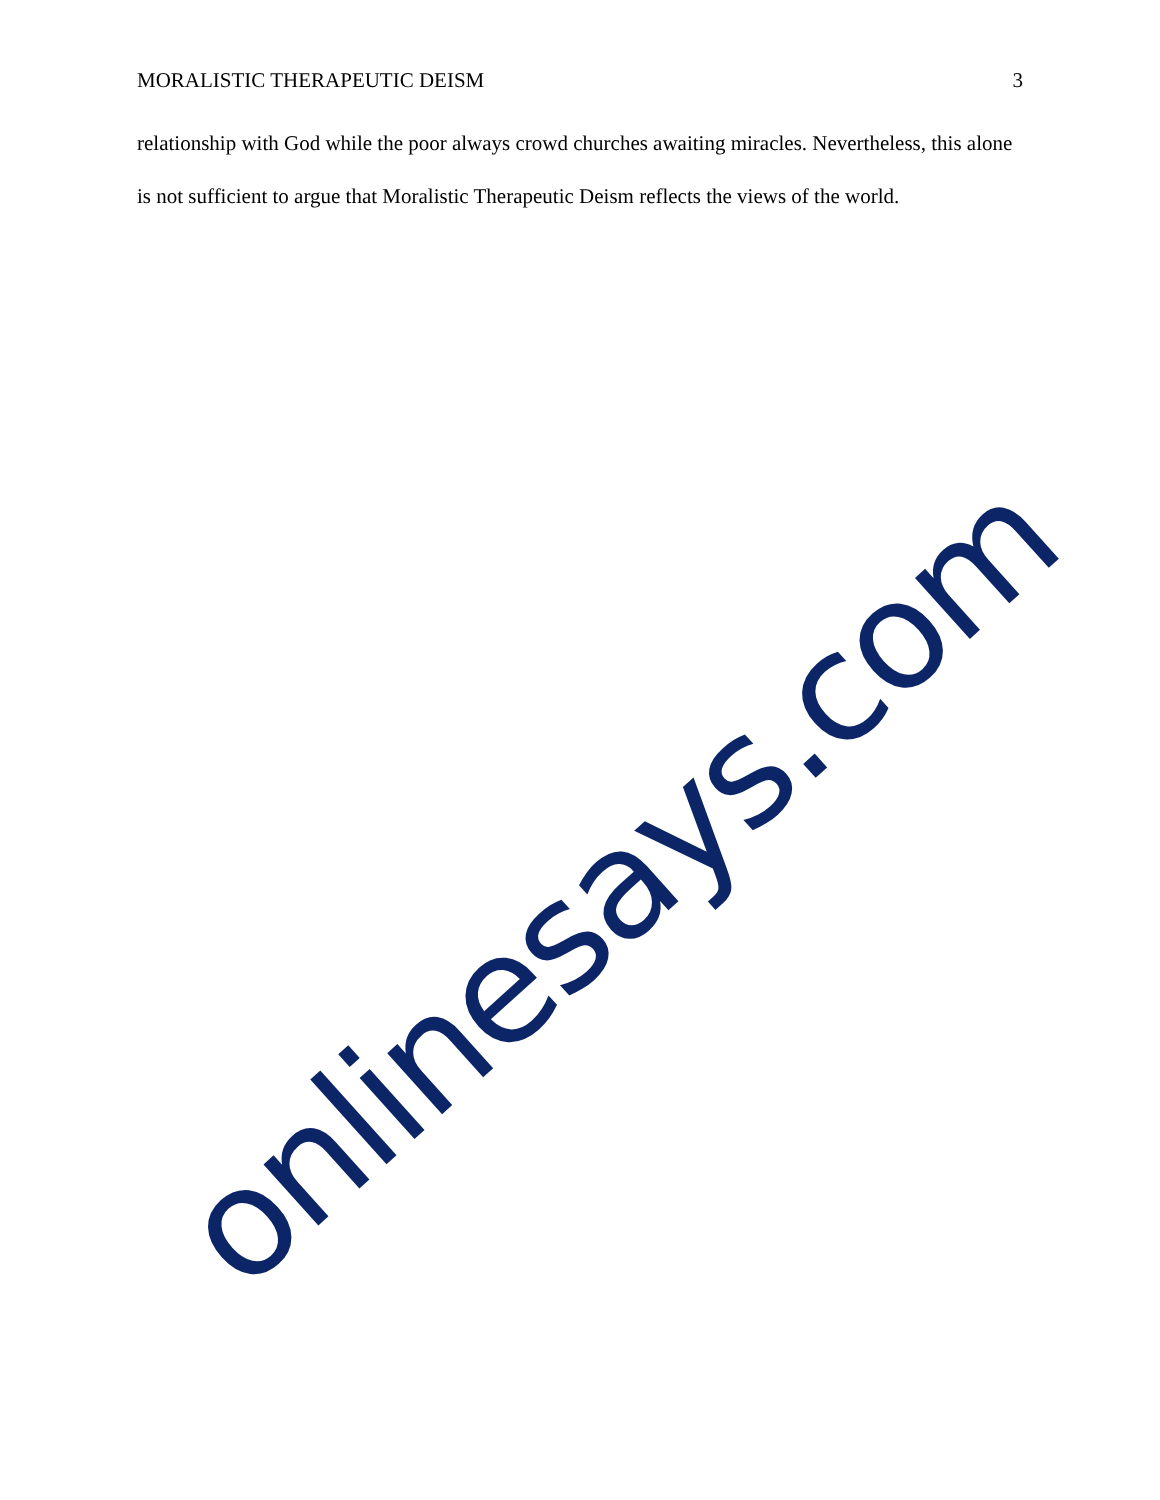MORALISTIC THERAPEUTIC DEISM 3
relationship with God while the poor always crowd churches awaiting miracles. Nevertheless, this alone is not sufficient to argue that Moralistic Therapeutic Deism reflects the views of the world.
onlinesays.com